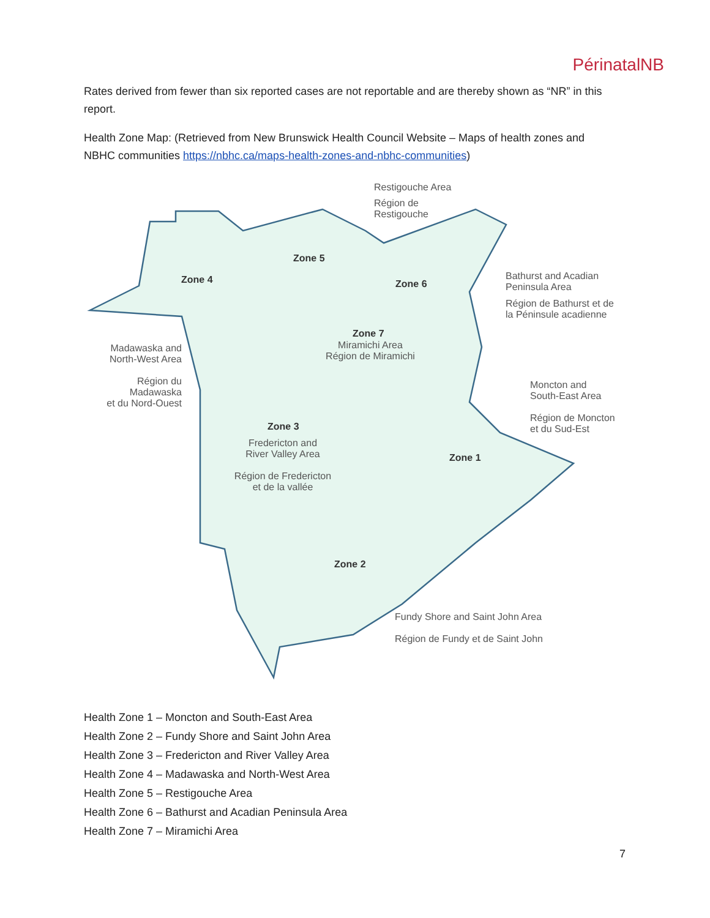PérinatalNB
Rates derived from fewer than six reported cases are not reportable and are thereby shown as “NR” in this report.
Health Zone Map: (Retrieved from New Brunswick Health Council Website – Maps of health zones and NBHC communities https://nbhc.ca/maps-health-zones-and-nbhc-communities)
Restigouche Area
Région de
Restigouche
Zone 5
Zone 4 Zone 6
Bathurst and Acadian
Peninsula Area
Région de Bathurst et de
la Péninsule acadienne
Zone 7
Miramichi Area
Région de Miramichi
Madawaska and
North-West Area
Région du Madawaska
et du Nord-Ouest
Moncton and
South-East Area
Région de Moncton
et du Sud-Est
Zone 3
Fredericton and
River Valley Area
Région de Fredericton
et de la vallée
Zone 1
Zone 2
Fundy Shore and Saint John Area
Région de Fundy et de Saint John
Health Zone 1 – Moncton and South-East Area
Health Zone 2 – Fundy Shore and Saint John Area
Health Zone 3 – Fredericton and River Valley Area
Health Zone 4 – Madawaska and North-West Area
Health Zone 5 – Restigouche Area
Health Zone 6 – Bathurst and Acadian Peninsula Area
Health Zone 7 – Miramichi Area
7